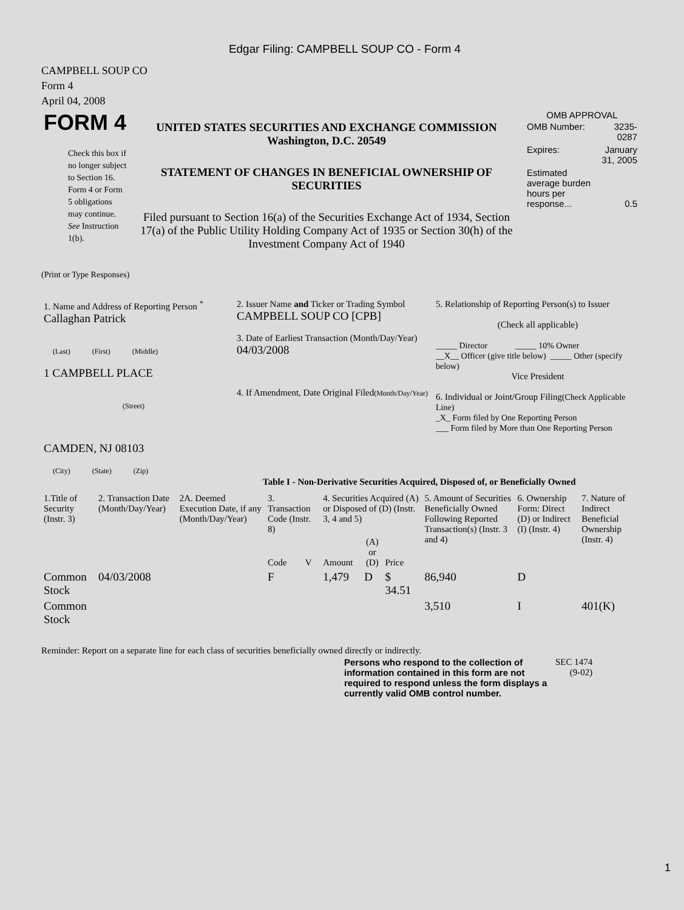Edgar Filing: CAMPBELL SOUP CO - Form 4
CAMPBELL SOUP CO
Form 4
April 04, 2008
| FORM 4 Check this box if no longer subject to Section 16. Form 4 or Form 5 obligations may continue. See Instruction 1(b). | UNITED STATES SECURITIES AND EXCHANGE COMMISSION Washington, D.C. 20549 STATEMENT OF CHANGES IN BENEFICIAL OWNERSHIP OF SECURITIES Filed pursuant to Section 16(a) of the Securities Exchange Act of 1934, Section 17(a) of the Public Utility Holding Company Act of 1935 or Section 30(h) of the Investment Company Act of 1940 | OMB APPROVAL / OMB Number: / 3235-0287 / / Expires: / January 31, 2005 / / Estimated average burden hours per response... / 0.5 / |
(Print or Type Responses)
| 1. Name and Address of Reporting Person <sup>*</sup> Callaghan Patrick (Last) (First) (Middle) 1 CAMPBELL PLACE (Street) CAMDEN, NJ 08103 (City) (State) (Zip) | 2. Issuer Name and Ticker or Trading Symbol CAMPBELL SOUP CO [CPB] 3. Date of Earliest Transaction (Month/Day/Year) 04/03/2008 4. If Amendment, Date Original Filed (Month/Day/Year) | 5. Relationship of Reporting Person(s) to Issuer (Check all applicable) _____ Director _____ 10% Owner __X__ Officer (give title below) _____ Other (specify below) Vice President 6. Individual or Joint/Group Filing (Check Applicable Line) _X_ Form filed by One Reporting Person ___ Form filed by More than One Reporting Person |
Table I - Non-Derivative Securities Acquired, Disposed of, or Beneficially Owned
| 1.Title of Security (Instr. 3) | 2. Transaction Date (Month/Day/Year) | 2A. Deemed Execution Date, if any (Month/Day/Year) | 3. Transaction Code (Instr. 8) | | 4. Securities Acquired (A) or Disposed of (D) (Instr. 3, 4 and 5) | | | 5. Amount of Securities Beneficially Owned Following Reported Transaction(s) (Instr. 3 and 4) | 6. Ownership Form: Direct (D) or Indirect (I) (Instr. 4) | 7. Nature of Indirect Beneficial Ownership (Instr. 4) |
| --- | --- | --- | --- | --- | --- | --- | --- | --- | --- | --- |
| | | | Code | V | Amount | (A) or (D) | Price | | | |
| Common Stock | 04/03/2008 | | F | | 1,479 | D | $ 34.51 | 86,940 | D | |
| Common Stock | | | | | | | | 3,510 | I | 401(K) |
Reminder: Report on a separate line for each class of securities beneficially owned directly or indirectly.
| Persons who respond to the collection of information contained in this form are not required to respond unless the form displays a currently valid OMB control number. | SEC 1474 (9-02) |
1